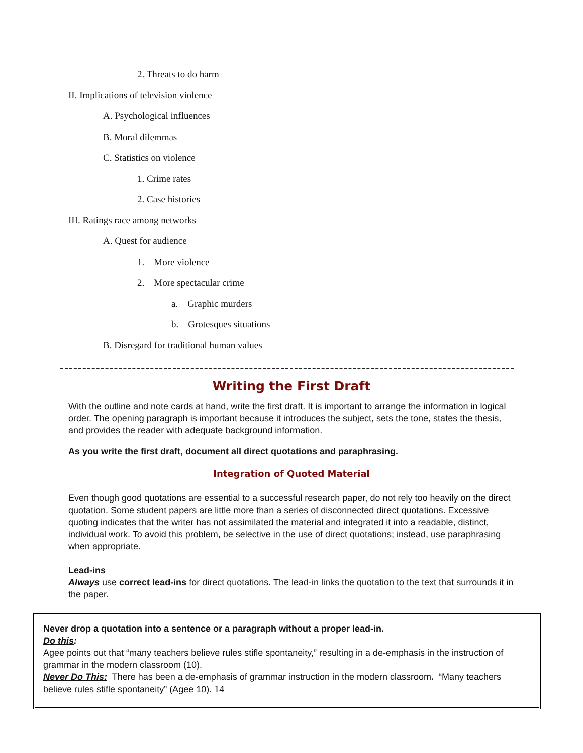2. Threats to do harm
II. Implications of television violence
A. Psychological influences
B. Moral dilemmas
C. Statistics on violence
1. Crime rates
2. Case histories
III. Ratings race among networks
A. Quest for audience
1. More violence
2. More spectacular crime
a. Graphic murders
b. Grotesques situations
B. Disregard for traditional human values
Writing the First Draft
With the outline and note cards at hand, write the first draft. It is important to arrange the information in logical order. The opening paragraph is important because it introduces the subject, sets the tone, states the thesis, and provides the reader with adequate background information.
As you write the first draft, document all direct quotations and paraphrasing.
Integration of Quoted Material
Even though good quotations are essential to a successful research paper, do not rely too heavily on the direct quotation. Some student papers are little more than a series of disconnected direct quotations. Excessive quoting indicates that the writer has not assimilated the material and integrated it into a readable, distinct, individual work. To avoid this problem, be selective in the use of direct quotations; instead, use paraphrasing when appropriate.
Lead-ins
Always use correct lead-ins for direct quotations. The lead-in links the quotation to the text that surrounds it in the paper.
Never drop a quotation into a sentence or a paragraph without a proper lead-in.
Do this:
Agee points out that “many teachers believe rules stifle spontaneity,” resulting in a de-emphasis in the instruction of grammar in the modern classroom (10).
Never Do This: There has been a de-emphasis of grammar instruction in the modern classroom. “Many teachers believe rules stifle spontaneity” (Agee 10). 14